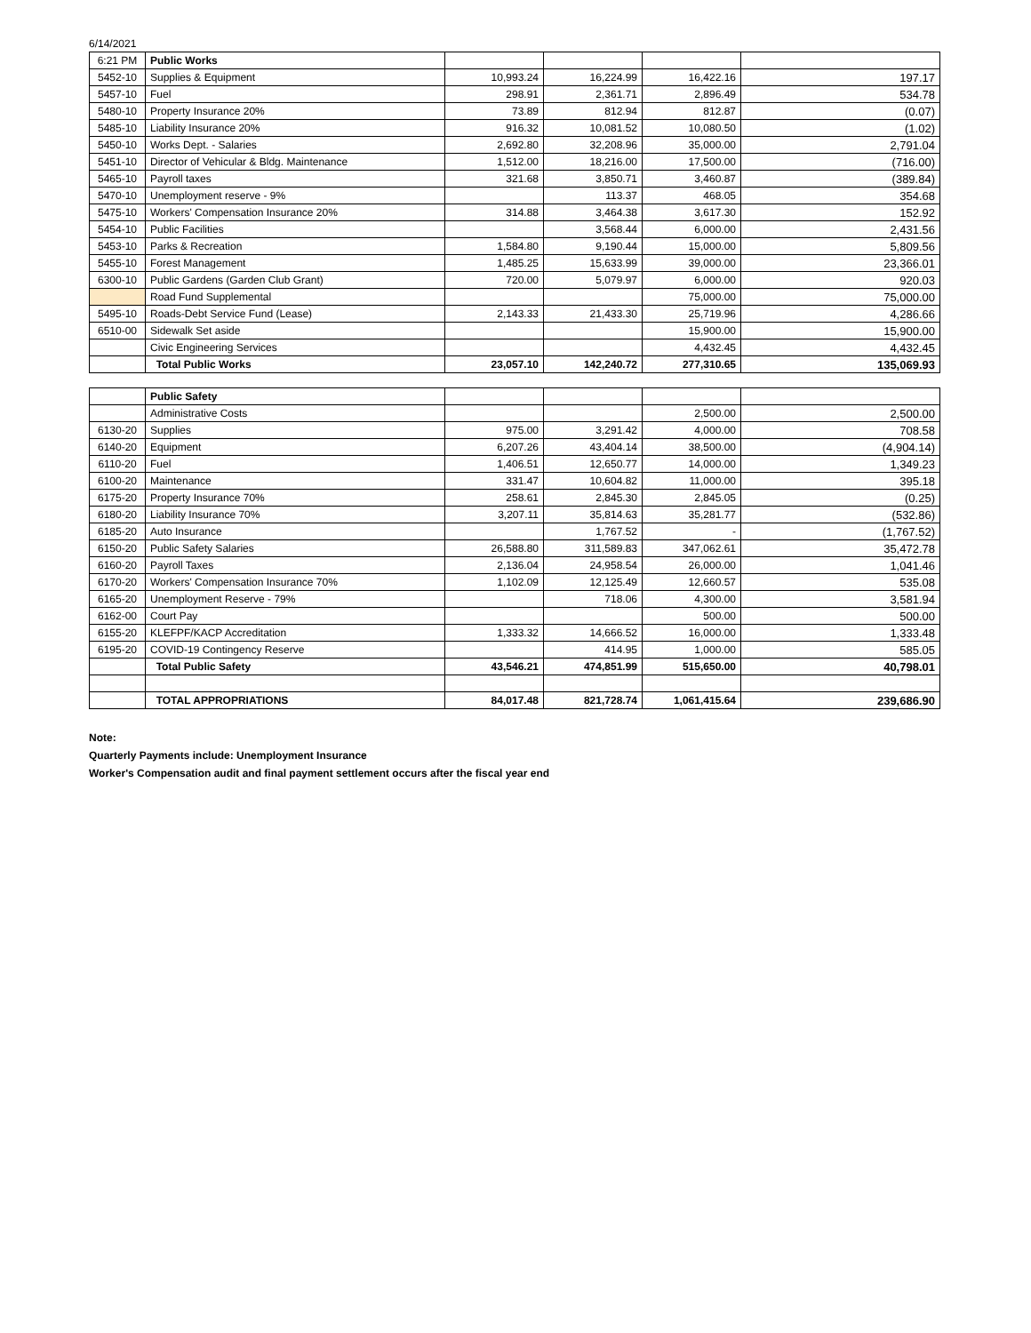6/14/2021
| 6:21 PM | Public Works | | | | |
| 5452-10 | Supplies & Equipment | 10,993.24 | 16,224.99 | 16,422.16 | 197.17 |
| 5457-10 | Fuel | 298.91 | 2,361.71 | 2,896.49 | 534.78 |
| 5480-10 | Property Insurance 20% | 73.89 | 812.94 | 812.87 | (0.07) |
| 5485-10 | Liability Insurance 20% | 916.32 | 10,081.52 | 10,080.50 | (1.02) |
| 5450-10 | Works Dept. - Salaries | 2,692.80 | 32,208.96 | 35,000.00 | 2,791.04 |
| 5451-10 | Director of Vehicular & Bldg. Maintenance | 1,512.00 | 18,216.00 | 17,500.00 | (716.00) |
| 5465-10 | Payroll taxes | 321.68 | 3,850.71 | 3,460.87 | (389.84) |
| 5470-10 | Unemployment reserve - 9% | | 113.37 | 468.05 | 354.68 |
| 5475-10 | Workers' Compensation Insurance 20% | 314.88 | 3,464.38 | 3,617.30 | 152.92 |
| 5454-10 | Public Facilities | | 3,568.44 | 6,000.00 | 2,431.56 |
| 5453-10 | Parks & Recreation | 1,584.80 | 9,190.44 | 15,000.00 | 5,809.56 |
| 5455-10 | Forest Management | 1,485.25 | 15,633.99 | 39,000.00 | 23,366.01 |
| 6300-10 | Public Gardens (Garden Club Grant) | 720.00 | 5,079.97 | 6,000.00 | 920.03 |
| | Road Fund Supplemental | | | 75,000.00 | 75,000.00 |
| 5495-10 | Roads-Debt Service Fund (Lease) | 2,143.33 | 21,433.30 | 25,719.96 | 4,286.66 |
| 6510-00 | Sidewalk Set aside | | | 15,900.00 | 15,900.00 |
| | Civic Engineering Services | | | 4,432.45 | 4,432.45 |
| | Total Public Works | 23,057.10 | 142,240.72 | 277,310.65 | 135,069.93 |
| | Public Safety | | | | |
| | Administrative Costs | | | 2,500.00 | 2,500.00 |
| 6130-20 | Supplies | 975.00 | 3,291.42 | 4,000.00 | 708.58 |
| 6140-20 | Equipment | 6,207.26 | 43,404.14 | 38,500.00 | (4,904.14) |
| 6110-20 | Fuel | 1,406.51 | 12,650.77 | 14,000.00 | 1,349.23 |
| 6100-20 | Maintenance | 331.47 | 10,604.82 | 11,000.00 | 395.18 |
| 6175-20 | Property Insurance 70% | 258.61 | 2,845.30 | 2,845.05 | (0.25) |
| 6180-20 | Liability Insurance 70% | 3,207.11 | 35,814.63 | 35,281.77 | (532.86) |
| 6185-20 | Auto Insurance | | 1,767.52 | - | (1,767.52) |
| 6150-20 | Public Safety Salaries | 26,588.80 | 311,589.83 | 347,062.61 | 35,472.78 |
| 6160-20 | Payroll Taxes | 2,136.04 | 24,958.54 | 26,000.00 | 1,041.46 |
| 6170-20 | Workers' Compensation Insurance 70% | 1,102.09 | 12,125.49 | 12,660.57 | 535.08 |
| 6165-20 | Unemployment Reserve - 79% | | 718.06 | 4,300.00 | 3,581.94 |
| 6162-00 | Court Pay | | | 500.00 | 500.00 |
| 6155-20 | KLEFPF/KACP Accreditation | 1,333.32 | 14,666.52 | 16,000.00 | 1,333.48 |
| 6195-20 | COVID-19 Contingency Reserve | | 414.95 | 1,000.00 | 585.05 |
| | Total Public Safety | 43,546.21 | 474,851.99 | 515,650.00 | 40,798.01 |
| | TOTAL APPROPRIATIONS | 84,017.48 | 821,728.74 | 1,061,415.64 | 239,686.90 |
Note:
Quarterly Payments include: Unemployment Insurance
Worker's Compensation audit and final payment settlement occurs after the fiscal year end